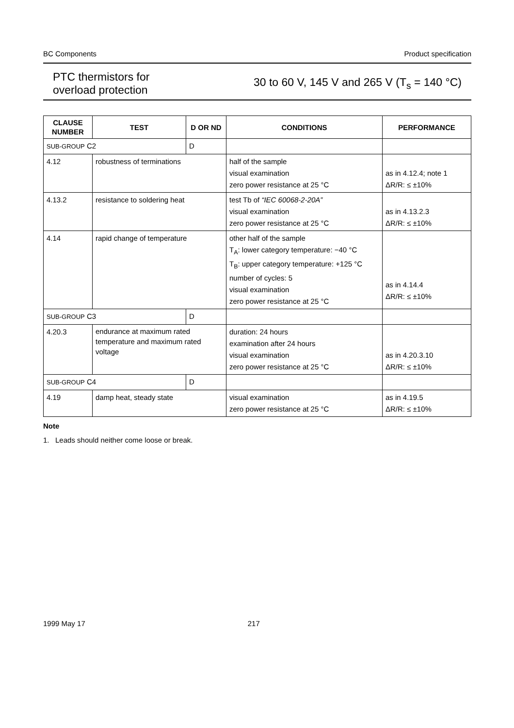BC Components Product specification
PTC thermistors for
overload protection
30 to 60 V, 145 V and 265 V (T<sub>s</sub> = 140 °C)
| CLAUSE NUMBER | TEST | D OR ND | CONDITIONS | PERFORMANCE |
| --- | --- | --- | --- | --- |
| SUB-GROUP C2 | | D | | |
| 4.12 | robustness of terminations | | half of the sample visual examination zero power resistance at 25 °C | as in 4.12.4; note 1 ΔR/R: ≤ ±10% |
| 4.13.2 | resistance to soldering heat | | test Tb of “IEC 60068-2-20A” visual examination zero power resistance at 25 °C | as in 4.13.2.3 ΔR/R: ≤ ±10% |
| 4.14 | rapid change of temperature | | other half of the sample T<sub>A</sub>: lower category temperature: −40 °C T<sub>B</sub>: upper category temperature: +125 °C number of cycles: 5 visual examination zero power resistance at 25 °C | as in 4.14.4 ΔR/R: ≤ ±10% |
| SUB-GROUP C3 | | D | | |
| 4.20.3 | endurance at maximum rated temperature and maximum rated voltage | | duration: 24 hours examination after 24 hours visual examination zero power resistance at 25 °C | as in 4.20.3.10 ΔR/R: ≤ ±10% |
| SUB-GROUP C4 | | D | | |
| 4.19 | damp heat, steady state | | visual examination zero power resistance at 25 °C | as in 4.19.5 ΔR/R: ≤ ±10% |
Note
1. Leads should neither come loose or break.
1999 May 17 217